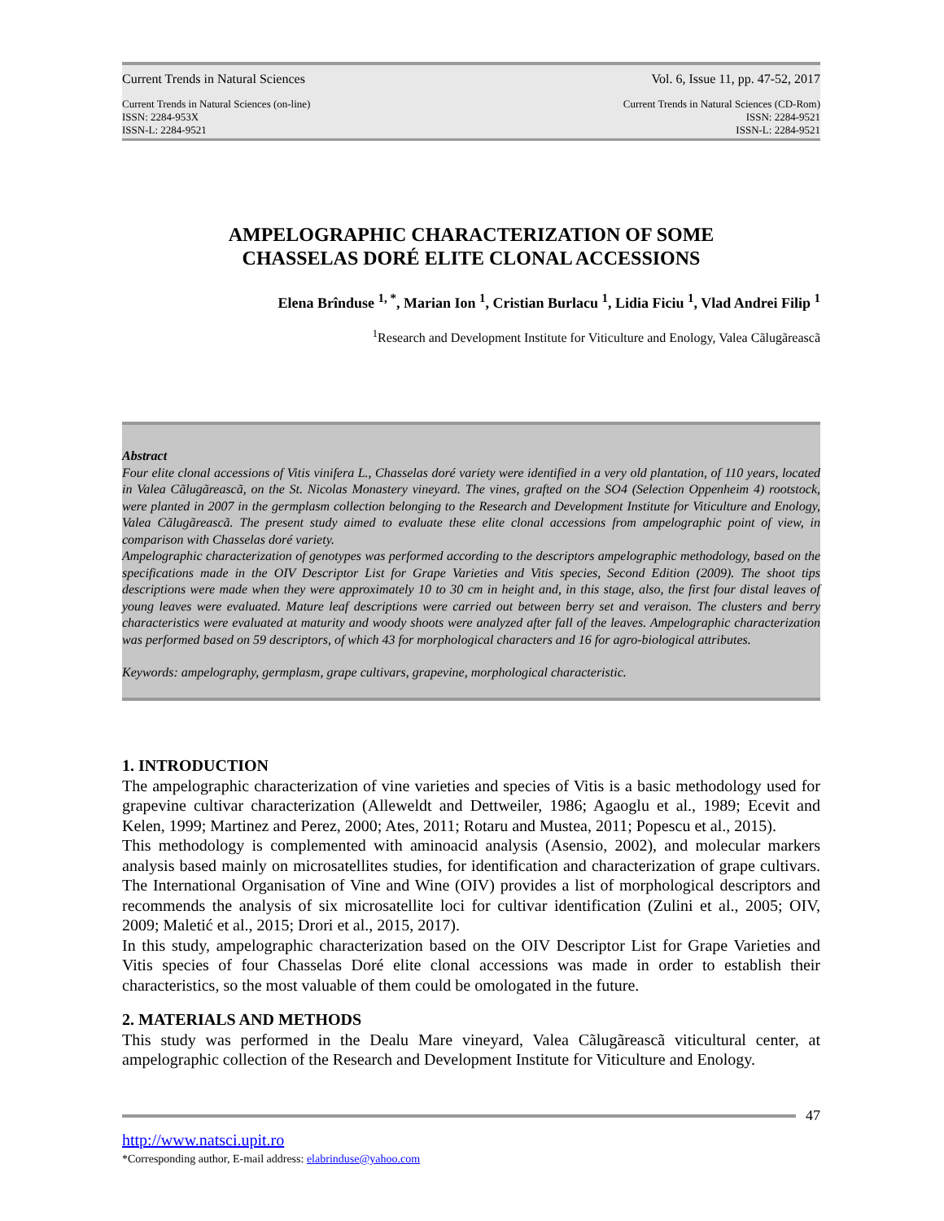Current Trends in Natural Sciences Vol. 6, Issue 11, pp. 47-52, 2017
Current Trends in Natural Sciences (on-line)
ISSN: 2284-953X
ISSN-L: 2284-9521 Current Trends in Natural Sciences (CD-Rom)
ISSN: 2284-9521
ISSN-L: 2284-9521
AMPELOGRAPHIC CHARACTERIZATION OF SOME
CHASSELAS DORÉ ELITE CLONAL ACCESSIONS
Elena Brînduse <sup>1, *</sup>, Marian Ion <sup>1</sup>, Cristian Burlacu <sup>1</sup>, Lidia Ficiu <sup>1</sup>, Vlad Andrei Filip <sup>1</sup>
<sup>1</sup> Research and Development Institute for Viticulture and Enology, Valea Cãlugãreascã
Abstract
Four elite clonal accessions of Vitis vinifera L., Chasselas doré variety were identified in a very old plantation, of 110 years, located in Valea Cãlugãreascã, on the St. Nicolas Monastery vineyard. The vines, grafted on the SO4 (Selection Oppenheim 4) rootstock, were planted in 2007 in the germplasm collection belonging to the Research and Development Institute for Viticulture and Enology, Valea Cãlugãreascã. The present study aimed to evaluate these elite clonal accessions from ampelographic point of view, in comparison with Chasselas doré variety.
Ampelographic characterization of genotypes was performed according to the descriptors ampelographic methodology, based on the specifications made in the OIV Descriptor List for Grape Varieties and Vitis species, Second Edition (2009). The shoot tips descriptions were made when they were approximately 10 to 30 cm in height and, in this stage, also, the first four distal leaves of young leaves were evaluated. Mature leaf descriptions were carried out between berry set and veraison. The clusters and berry characteristics were evaluated at maturity and woody shoots were analyzed after fall of the leaves. Ampelographic characterization was performed based on 59 descriptors, of which 43 for morphological characters and 16 for agro-biological attributes.
Keywords: ampelography, germplasm, grape cultivars, grapevine, morphological characteristic.
1. INTRODUCTION
The ampelographic characterization of vine varieties and species of Vitis is a basic methodology used for grapevine cultivar characterization (Alleweldt and Dettweiler, 1986; Agaoglu et al., 1989; Ecevit and Kelen, 1999; Martinez and Perez, 2000; Ates, 2011; Rotaru and Mustea, 2011; Popescu et al., 2015).
This methodology is complemented with aminoacid analysis (Asensio, 2002), and molecular markers analysis based mainly on microsatellites studies, for identification and characterization of grape cultivars. The International Organisation of Vine and Wine (OIV) provides a list of morphological descriptors and recommends the analysis of six microsatellite loci for cultivar identification (Zulini et al., 2005; OIV, 2009; Maletić et al., 2015; Drori et al., 2015, 2017).
In this study, ampelographic characterization based on the OIV Descriptor List for Grape Varieties and Vitis species of four Chasselas Doré elite clonal accessions was made in order to establish their characteristics, so the most valuable of them could be omologated in the future.
2. MATERIALS AND METHODS
This study was performed in the Dealu Mare vineyard, Valea Cãlugãreascã viticultural center, at ampelographic collection of the Research and Development Institute for Viticulture and Enology.
47
http://www.natsci.upit.ro
*Corresponding author, E-mail address: elabrinduse@yahoo.com